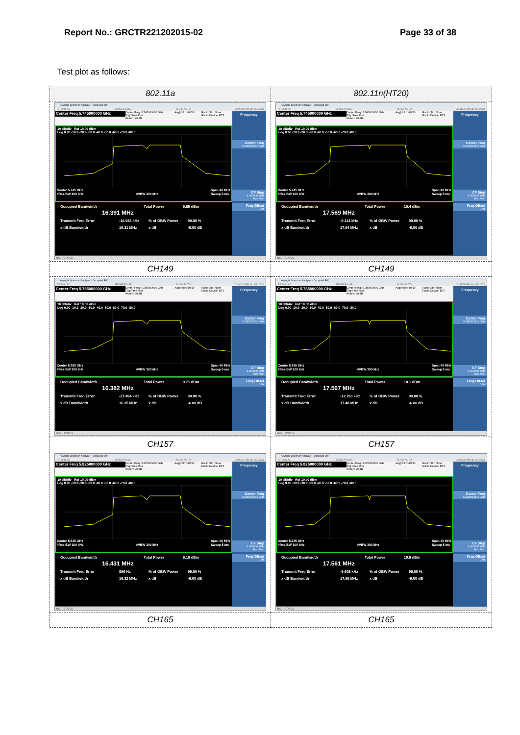Report No.: GRCTR221202015-02 Page 33 of 38
Test plot as follows:
| 802.11a | 802.11n(HT20) |
| --- | --- |
| Keysight Spectrum Analyzer - Occupied BW RF 50 Ω AC SENSE:PULSE ALIGN AUTO 02:05:43 PM Jan 05, 2023 Center Freq 5.745000000 GHz #IFGain:Low Center Freq: 5.745000000 GHz Trig: Free Run #Atten: 20 dB Avg/Hold:>10/10 Radio Std: None Radio Device: BTS 10 dB/div Ref 10.00 dBm Log 0.00 -10.0 -20.0 -30.0 -40.0 -50.0 -60.0 -70.0 -80.0 Center 5.745 GHz #Res BW 100 kHz #VBW 300 kHz Span 40 MHz Sweep 5 ms Occupied Bandwidth Total Power 9.85 dBm 16.391 MHz Transmit Freq Error -16.948 kHz % of OBW Power 99.00 % x dB Bandwidth 16.31 MHz x dB -6.00 dB Frequency Center Freq 5.745000000 GHz CF Step 4.000000 MHz Auto Man Freq Offset 0 Hz MSG STATUS | Keysight Spectrum Analyzer - Occupied BW RF 50 Ω AC SENSE:PULSE ALIGN AUTO 02:41:26 PM Jan 05, 2023 Center Freq 5.745000000 GHz #IFGain:Low Center Freq: 5.745000000 GHz Trig: Free Run #Atten: 20 dB Avg/Hold:>10/10 Radio Std: None Radio Device: BTS 10 dB/div Ref 10.00 dBm Log 0.00 -10.0 -20.0 -30.0 -40.0 -50.0 -60.0 -70.0 -80.0 Center 5.745 GHz #Res BW 100 kHz #VBW 300 kHz Span 40 MHz Sweep 5 ms Occupied Bandwidth Total Power 10.4 dBm 17.569 MHz Transmit Freq Error -5.114 kHz % of OBW Power 99.00 % x dB Bandwidth 17.54 MHz x dB -6.00 dB Frequency Center Freq 5.745000000 GHz CF Step 4.000000 MHz Auto Man Freq Offset 0 Hz MSG STATUS |
| CH149 | CH149 |
| Keysight Spectrum Analyzer - Occupied BW RF 50 Ω AC SENSE:PULSE ALIGN AUTO 02:06:04 PM Jan 05, 2023 Center Freq 5.785000000 GHz #IFGain:Low Center Freq: 5.785000000 GHz Trig: Free Run #Atten: 20 dB Avg/Hold:>10/10 Radio Std: None Radio Device: BTS 10 dB/div Ref 10.00 dBm Log 0.00 -10.0 -20.0 -30.0 -40.0 -50.0 -60.0 -70.0 -80.0 Center 5.785 GHz #Res BW 100 kHz #VBW 300 kHz Span 40 MHz Sweep 5 ms Occupied Bandwidth Total Power 9.71 dBm 16.382 MHz Transmit Freq Error -27.494 kHz % of OBW Power 99.00 % x dB Bandwidth 16.35 MHz x dB -6.00 dB Frequency Center Freq 5.785000000 GHz CF Step 4.000000 MHz Auto Man Freq Offset 0 Hz MSG STATUS | Keysight Spectrum Analyzer - Occupied BW RF 50 Ω AC SENSE:PULSE ALIGN AUTO 02:43:28 PM Jan 05, 2023 Center Freq 5.785000000 GHz #IFGain:Low Center Freq: 5.785000000 GHz Trig: Free Run #Atten: 20 dB Avg/Hold:>10/10 Radio Std: None Radio Device: BTS 10 dB/div Ref 10.00 dBm Log 0.00 -10.0 -20.0 -30.0 -40.0 -50.0 -60.0 -70.0 -80.0 Center 5.785 GHz #Res BW 100 kHz #VBW 300 kHz Span 40 MHz Sweep 5 ms Occupied Bandwidth Total Power 10.1 dBm 17.567 MHz Transmit Freq Error -12.293 kHz % of OBW Power 99.00 % x dB Bandwidth 17.48 MHz x dB -6.00 dB Frequency Center Freq 5.785000000 GHz CF Step 4.000000 MHz Auto Man Freq Offset 0 Hz MSG STATUS |
| CH157 | CH157 |
| Keysight Spectrum Analyzer - Occupied BW RF 50 Ω AC SENSE:PULSE ALIGN AUTO 02:06:21 PM Jan 05, 2023 Center Freq 5.825000000 GHz #IFGain:Low Center Freq: 5.825000000 GHz Trig: Free Run #Atten: 20 dB Avg/Hold:>10/10 Radio Std: None Radio Device: BTS 10 dB/div Ref 10.00 dBm Log 0.00 -10.0 -20.0 -30.0 -40.0 -50.0 -60.0 -70.0 -80.0 Center 5.825 GHz #Res BW 100 kHz #VBW 300 kHz Span 40 MHz Sweep 5 ms Occupied Bandwidth Total Power 9.19 dBm 16.431 MHz Transmit Freq Error 956 Hz % of OBW Power 99.00 % x dB Bandwidth 16.32 MHz x dB -6.00 dB Frequency Center Freq 5.825000000 GHz CF Step 4.000000 MHz Auto Man Freq Offset 0 Hz MSG STATUS | Keysight Spectrum Analyzer - Occupied BW RF 50 Ω AC SENSE:PULSE ALIGN AUTO 02:54:36 PM Jan 05, 2023 Center Freq 5.825000000 GHz #IFGain:Low Center Freq: 5.825000000 GHz Trig: Free Run #Atten: 20 dB Avg/Hold:>10/10 Radio Std: None Radio Device: BTS 10 dB/div Ref 10.00 dBm Log 0.00 -10.0 -20.0 -30.0 -40.0 -50.0 -60.0 -70.0 -80.0 Center 5.825 GHz #Res BW 100 kHz #VBW 300 kHz Span 40 MHz Sweep 5 ms Occupied Bandwidth Total Power 10.9 dBm 17.561 MHz Transmit Freq Error -9.608 kHz % of OBW Power 99.00 % x dB Bandwidth 17.55 MHz x dB -6.00 dB Frequency Center Freq 5.825000000 GHz CF Step 4.000000 MHz Auto Man Freq Offset 0 Hz MSG STATUS |
| CH165 | CH165 |